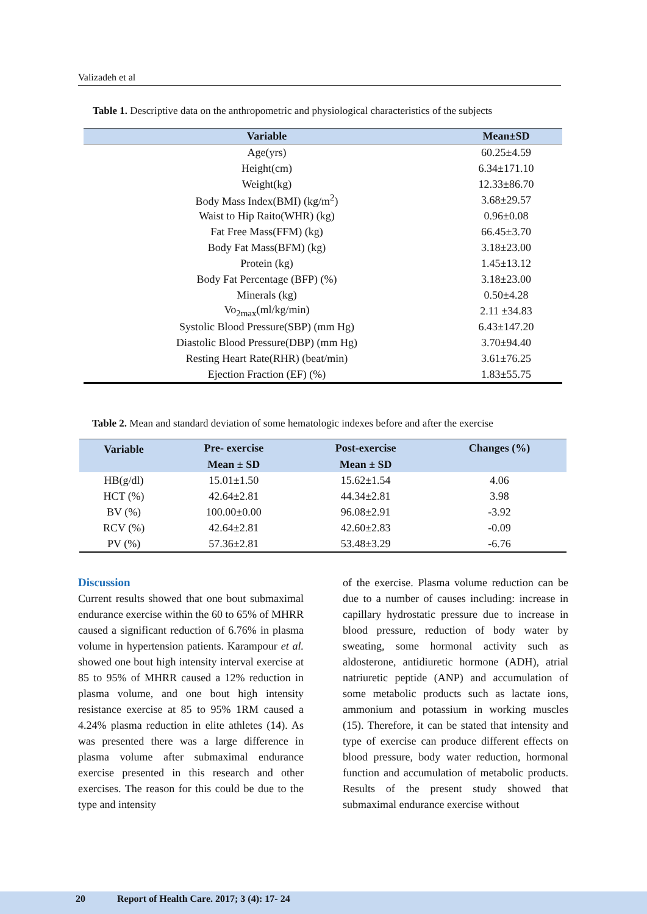Valizadeh et al
Table 1. Descriptive data on the anthropometric and physiological characteristics of the subjects
| Variable | Mean±SD |
| --- | --- |
| Age(yrs) | 60.25±4.59 |
| Height(cm) | 6.34±171.10 |
| Weight(kg) | 12.33±86.70 |
| Body Mass Index(BMI) (kg/m<sup>2</sup>) | 3.68±29.57 |
| Waist to Hip Raito(WHR) (kg) | 0.96±0.08 |
| Fat Free Mass(FFM) (kg) | 66.45±3.70 |
| Body Fat Mass(BFM) (kg) | 3.18±23.00 |
| Protein (kg) | 1.45±13.12 |
| Body Fat Percentage (BFP) (%) | 3.18±23.00 |
| Minerals (kg) | 0.50±4.28 |
| Vo<sub>2max</sub>(ml/kg/min) | 2.11 ±34.83 |
| Systolic Blood Pressure(SBP) (mm Hg) | 6.43±147.20 |
| Diastolic Blood Pressure(DBP) (mm Hg) | 3.70±94.40 |
| Resting Heart Rate(RHR) (beat/min) | 3.61±76.25 |
| Ejection Fraction (EF) (%) | 1.83±55.75 |
Table 2. Mean and standard deviation of some hematologic indexes before and after the exercise
| Variable | Pre- exercise | Post-exercise | Changes (%) |
| --- | --- | --- | --- |
| | Mean ± SD | Mean ± SD | |
| HB(g/dl) | 15.01±1.50 | 15.62±1.54 | 4.06 |
| HCT (%) | 42.64±2.81 | 44.34±2.81 | 3.98 |
| BV (%) | 100.00±0.00 | 96.08±2.91 | -3.92 |
| RCV (%) | 42.64±2.81 | 42.60±2.83 | -0.09 |
| PV (%) | 57.36±2.81 | 53.48±3.29 | -6.76 |
Discussion
Current results showed that one bout submaximal endurance exercise within the 60 to 65% of MHRR caused a significant reduction of 6.76% in plasma volume in hypertension patients. Karampour et al. showed one bout high intensity interval exercise at 85 to 95% of MHRR caused a 12% reduction in plasma volume, and one bout high intensity resistance exercise at 85 to 95% 1RM caused a 4.24% plasma reduction in elite athletes (14). As was presented there was a large difference in plasma volume after submaximal endurance exercise presented in this research and other exercises. The reason for this could be due to the type and intensity
of the exercise. Plasma volume reduction can be due to a number of causes including: increase in capillary hydrostatic pressure due to increase in blood pressure, reduction of body water by sweating, some hormonal activity such as aldosterone, antidiuretic hormone (ADH), atrial natriuretic peptide (ANP) and accumulation of some metabolic products such as lactate ions, ammonium and potassium in working muscles (15). Therefore, it can be stated that intensity and type of exercise can produce different effects on blood pressure, body water reduction, hormonal function and accumulation of metabolic products. Results of the present study showed that submaximal endurance exercise without
20 Report of Health Care. 2017; 3 (4): 17- 24